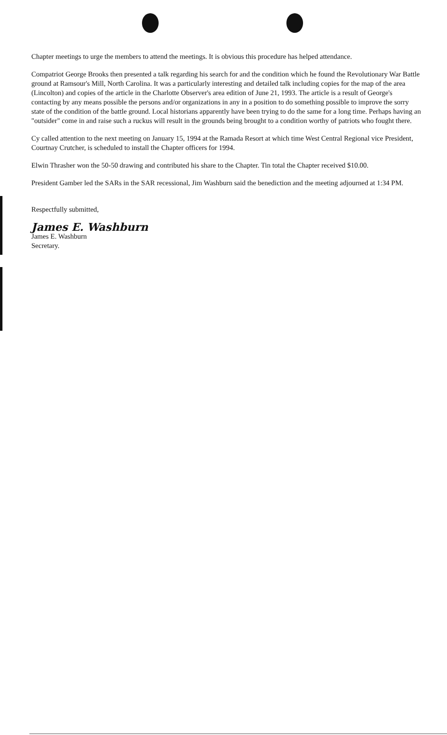Chapter meetings to urge the members to attend the meetings. It is obvious this procedure has helped attendance.
Compatriot George Brooks then presented a talk regarding his search for and the condition which he found the Revolutionary War Battle ground at Ramsour's Mill, North Carolina. It was a particularly interesting and detailed talk including copies for the map of the area (Lincolton) and copies of the article in the Charlotte Observer's area edition of June 21, 1993. The article is a result of George's contacting by any means possible the persons and/or organizations in any in a position to do something possible to improve the sorry state of the condition of the battle ground. Local historians apparently have been trying to do the same for a long time. Perhaps having an "outsider" come in and raise such a ruckus will result in the grounds being brought to a condition worthy of patriots who fought there.
Cy called attention to the next meeting on January 15, 1994 at the Ramada Resort at which time West Central Regional vice President, Courtnay Crutcher, is scheduled to install the Chapter officers for 1994.
Elwin Thrasher won the 50-50 drawing and contributed his share to the Chapter. Tin total the Chapter received $10.00.
President Gamber led the SARs in the SAR recessional, Jim Washburn said the benediction and the meeting adjourned at 1:34 PM.
Respectfully submitted,
James E. Washburn
James E. Washburn
Secretary.